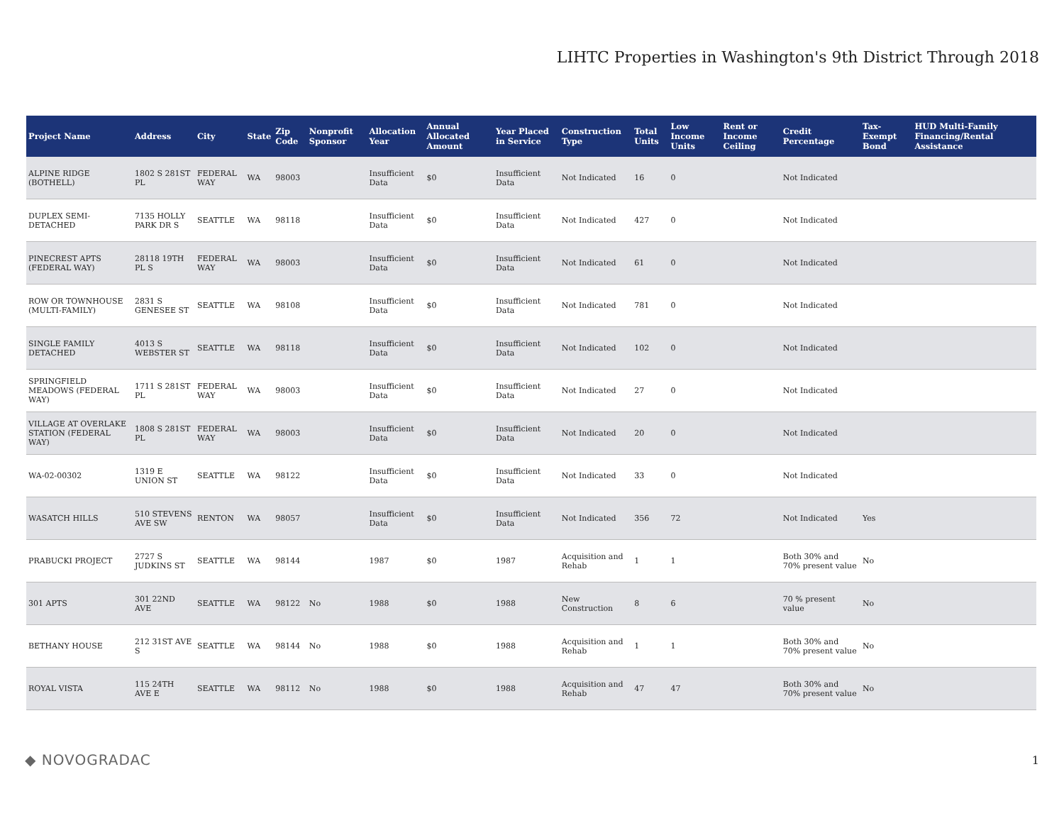LIHTC Properties in Washington's 9th District Through 2018
| Project Name | Address | City | State | Zip Code | Nonprofit Sponsor | Allocation Year | Annual Allocated Amount | Year Placed in Service | Construction Type | Total Units | Low Income Units | Rent or Income Ceiling | Credit Percentage | Tax-Exempt Bond | HUD Multi-Family Financing/Rental Assistance |
| --- | --- | --- | --- | --- | --- | --- | --- | --- | --- | --- | --- | --- | --- | --- | --- |
| ALPINE RIDGE (BOTHELL) | 1802 S 281ST PL | FEDERAL WAY | WA | 98003 | | Insufficient Data | $0 | Insufficient Data | Not Indicated | 16 | 0 | | Not Indicated | | |
| DUPLEX SEMI-DETACHED | 7135 HOLLY PARK DR S | SEATTLE | WA | 98118 | | Insufficient Data | $0 | Insufficient Data | Not Indicated | 427 | 0 | | Not Indicated | | |
| PINECREST APTS (FEDERAL WAY) | 28118 19TH PL S | FEDERAL WAY | WA | 98003 | | Insufficient Data | $0 | Insufficient Data | Not Indicated | 61 | 0 | | Not Indicated | | |
| ROW OR TOWNHOUSE (MULTI-FAMILY) | 2831 S GENESEE ST | SEATTLE | WA | 98108 | | Insufficient Data | $0 | Insufficient Data | Not Indicated | 781 | 0 | | Not Indicated | | |
| SINGLE FAMILY DETACHED | 4013 S WEBSTER ST | SEATTLE | WA | 98118 | | Insufficient Data | $0 | Insufficient Data | Not Indicated | 102 | 0 | | Not Indicated | | |
| SPRINGFIELD MEADOWS (FEDERAL WAY) | 1711 S 281ST PL | FEDERAL WAY | WA | 98003 | | Insufficient Data | $0 | Insufficient Data | Not Indicated | 27 | 0 | | Not Indicated | | |
| VILLAGE AT OVERLAKE STATION (FEDERAL WAY) | 1808 S 281ST PL | FEDERAL WAY | WA | 98003 | | Insufficient Data | $0 | Insufficient Data | Not Indicated | 20 | 0 | | Not Indicated | | |
| WA-02-00302 | 1319 E UNION ST | SEATTLE | WA | 98122 | | Insufficient Data | $0 | Insufficient Data | Not Indicated | 33 | 0 | | Not Indicated | | |
| WASATCH HILLS | 510 STEVENS AVE SW | RENTON | WA | 98057 | | Insufficient Data | $0 | Insufficient Data | Not Indicated | 356 | 72 | | Not Indicated | Yes | |
| PRABUCKI PROJECT | 2727 S JUDKINS ST | SEATTLE | WA | 98144 | | 1987 | $0 | 1987 | Acquisition and Rehab | 1 | 1 | | Both 30% and 70% present value | No | |
| 301 APTS | 301 22ND AVE | SEATTLE | WA | 98122 | No | 1988 | $0 | 1988 | New Construction | 8 | 6 | | 70 % present value | No | |
| BETHANY HOUSE | 212 31ST AVE S | SEATTLE | WA | 98144 | No | 1988 | $0 | 1988 | Acquisition and Rehab | 1 | 1 | | Both 30% and 70% present value | No | |
| ROYAL VISTA | 115 24TH AVE E | SEATTLE | WA | 98112 | No | 1988 | $0 | 1988 | Acquisition and Rehab | 47 | 47 | | Both 30% and 70% present value | No | |
◆ NOVOGRADAC 1